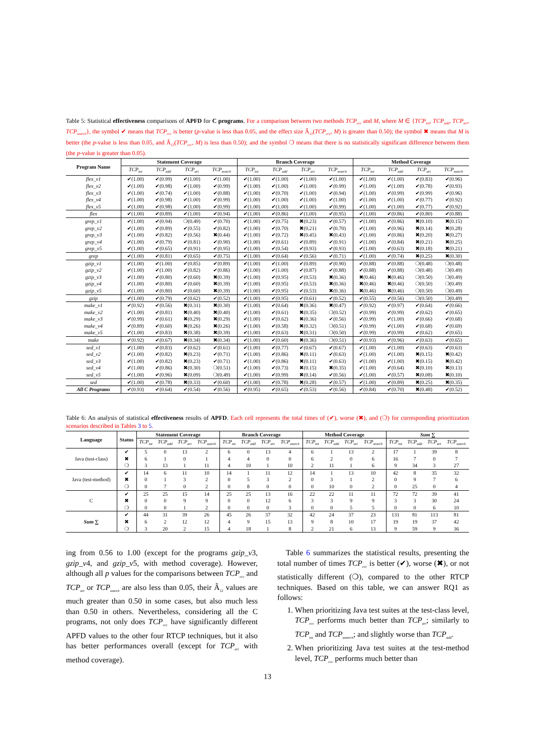Table 5: Statistical effectiveness comparisons of APFD for C programs. For a comparison between two methods TCP<sub>ccc</sub> and M, where M ∈ {TCP<sub>tot</sub>, TCP<sub>add</sub>, TCP<sub>art</sub>, TCP<sub>search</sub>}, the symbol ✔ means that TCP<sub>ccc</sub> is better (p-value is less than 0.05, and the effect size Â<sub>12</sub>(TCP<sub>ccc</sub>, M) is greater than 0.50); the symbol ✖ means that M is better (the p-value is less than 0.05, and Â<sub>12</sub>(TCP<sub>ccc</sub>, M) is less than 0.50); and the symbol ❍ means that there is no statistically significant difference between them (the p-value is greater than 0.05).
| Program Name | Statement Coverage | | | | Branch Coverage | | | | Method Coverage | | | |
| --- | --- | --- | --- | --- | --- | --- | --- | --- | --- | --- | --- | --- |
| | TCP<sub>tot</sub> | TCP<sub>add</sub> | TCP<sub>art</sub> | TCP<sub>search</sub> | TCP<sub>tot</sub> | TCP<sub>add</sub> | TCP<sub>art</sub> | TCP<sub>search</sub> | TCP<sub>tot</sub> | TCP<sub>add</sub> | TCP<sub>art</sub> | TCP<sub>search</sub> |
| flex_v1 | ✔(1.00) | ✔(0.99) | ✔(1.00) | ✔(1.00) | ✔(1.00) | ✔(1.00) | ✔(1.00) | ✔(1.00) | ✔(1.00) | ✔(1.00) | ✔(0.83) | ✔(0.96) |
| flex_v2 | ✔(1.00) | ✔(0.98) | ✔(1.00) | ✔(0.99) | ✔(1.00) | ✔(1.00) | ✔(1.00) | ✔(0.99) | ✔(1.00) | ✔(1.00) | ✔(0.78) | ✔(0.93) |
| flex_v3 | ✔(1.00) | ✔(0.74) | ✔(1.00) | ✔(0.88) | ✔(1.00) | ✔(0.70) | ✔(1.00) | ✔(0.94) | ✔(1.00) | ✔(0.99) | ✔(0.99) | ✔(0.96) |
| flex_v4 | ✔(1.00) | ✔(0.98) | ✔(1.00) | ✔(0.99) | ✔(1.00) | ✔(1.00) | ✔(1.00) | ✔(1.00) | ✔(1.00) | ✔(1.00) | ✔(0.77) | ✔(0.92) |
| flex_v5 | ✔(1.00) | ✔(0.98) | ✔(1.00) | ✔(0.99) | ✔(1.00) | ✔(1.00) | ✔(1.00) | ✔(0.99) | ✔(1.00) | ✔(1.00) | ✔(0.77) | ✔(0.92) |
| flex | ✔(1.00) | ✔(0.89) | ✔(1.00) | ✔(0.94) | ✔(1.00) | ✔(0.86) | ✔(1.00) | ✔(0.95) | ✔(1.00) | ✔(0.86) | ✔(0.80) | ✔(0.88) |
| grep_v1 | ✔(1.00) | ✔(0.94) | ❍(0.49) | ✔(0.70) | ✔(1.00) | ✔(0.75) | ✖(0.23) | ✔(0.57) | ✔(1.00) | ✔(0.86) | ✖(0.10) | ✖(0.15) |
| grep_v2 | ✔(1.00) | ✔(0.89) | ✔(0.55) | ✔(0.82) | ✔(1.00) | ✔(0.70) | ✖(0.21) | ✔(0.70) | ✔(1.00) | ✔(0.96) | ✖(0.14) | ✖(0.28) |
| grep_v3 | ✔(1.00) | ✔(0.82) | ✔(0.56) | ✖(0.44) | ✔(1.00) | ✔(0.72) | ✖(0.45) | ✖(0.43) | ✔(1.00) | ✔(0.86) | ✖(0.20) | ✖(0.27) |
| grep_v4 | ✔(1.00) | ✔(0.79) | ✔(0.81) | ✔(0.90) | ✔(1.00) | ✔(0.61) | ✔(0.89) | ✔(0.91) | ✔(1.00) | ✔(0.84) | ✖(0.21) | ✖(0.25) |
| grep_v5 | ✔(1.00) | ✔(0.65) | ✔(0.91) | ✔(0.95) | ✔(1.00) | ✔(0.54) | ✔(0.93) | ✔(0.93) | ✔(1.00) | ✔(0.63) | ✖(0.18) | ✖(0.21) |
| grep | ✔(1.00) | ✔(0.81) | ✔(0.65) | ✔(0.75) | ✔(1.00) | ✔(0.64) | ✔(0.56) | ✔(0.71) | ✔(1.00) | ✔(0.74) | ✖(0.25) | ✖(0.30) |
| gzip_v1 | ✔(1.00) | ✔(1.00) | ✔(0.85) | ✔(0.89) | ✔(1.00) | ✔(1.00) | ✔(0.89) | ✔(0.90) | ✔(0.88) | ✔(0.88) | ❍(0.48) | ❍(0.48) |
| gzip_v2 | ✔(1.00) | ✔(1.00) | ✔(0.82) | ✔(0.86) | ✔(1.00) | ✔(1.00) | ✔(0.87) | ✔(0.88) | ✔(0.88) | ✔(0.88) | ❍(0.48) | ❍(0.49) |
| gzip_v3 | ✔(1.00) | ✔(0.80) | ✔(0.60) | ✖(0.39) | ✔(1.00) | ✔(0.95) | ✔(0.53) | ✖(0.36) | ✖(0.46) | ✖(0.46) | ❍(0.50) | ❍(0.49) |
| gzip_v4 | ✔(1.00) | ✔(0.80) | ✔(0.60) | ✖(0.39) | ✔(1.00) | ✔(0.95) | ✔(0.53) | ✖(0.36) | ✖(0.46) | ✖(0.46) | ❍(0.50) | ❍(0.49) |
| gzip_v5 | ✔(1.00) | ✔(0.80) | ✔(0.60) | ✖(0.39) | ✔(1.00) | ✔(0.95) | ✔(0.53) | ✖(0.36) | ✖(0.46) | ✖(0.46) | ❍(0.50) | ❍(0.49) |
| gzip | ✔(1.00) | ✔(0.79) | ✔(0.62) | ✔(0.52) | ✔(1.00) | ✔(0.95) | ✔(0.61) | ✔(0.52) | ✔(0.55) | ✔(0.56) | ❍(0.50) | ❍(0.49) |
| make_v1 | ✔(0.92) | ✔(0.56) | ✖(0.31) | ✖(0.30) | ✔(1.00) | ✔(0.64) | ✖(0.36) | ✖(0.47) | ✔(0.92) | ✔(0.97) | ✔(0.64) | ✔(0.66) |
| make_v2 | ✔(1.00) | ✔(0.81) | ✖(0.40) | ✖(0.40) | ✔(1.00) | ✔(0.61) | ✖(0.35) | ❍(0.52) | ✔(0.99) | ✔(0.99) | ✔(0.62) | ✔(0.65) |
| make_v3 | ✔(0.99) | ✔(0.61) | ✖(0.29) | ✖(0.29) | ✔(1.00) | ✔(0.62) | ✖(0.36) | ✔(0.56) | ✔(0.99) | ✔(1.00) | ✔(0.66) | ✔(0.68) |
| make_v4 | ✔(0.89) | ✔(0.60) | ✖(0.26) | ✖(0.26) | ✔(1.00) | ✔(0.58) | ✖(0.32) | ❍(0.51) | ✔(0.99) | ✔(1.00) | ✔(0.68) | ✔(0.69) |
| make_v5 | ✔(1.00) | ✔(0.83) | ✖(0.38) | ✖(0.39) | ✔(1.00) | ✔(0.63) | ✖(0.31) | ❍(0.50) | ✔(0.99) | ✔(0.99) | ✔(0.62) | ✔(0.65) |
| make | ✔(0.92) | ✔(0.67) | ✖(0.34) | ✖(0.34) | ✔(1.00) | ✔(0.60) | ✖(0.36) | ❍(0.51) | ✔(0.93) | ✔(0.96) | ✔(0.63) | ✔(0.65) |
| sed_v1 | ✔(1.00) | ✔(0.83) | ✔(0.62) | ✔(0.61) | ✔(1.00) | ✔(0.77) | ✔(0.67) | ✔(0.67) | ✔(1.00) | ✔(1.00) | ✔(0.63) | ✔(0.63) |
| sed_v2 | ✔(1.00) | ✔(0.82) | ✖(0.23) | ✔(0.71) | ✔(1.00) | ✔(0.86) | ✖(0.11) | ✔(0.63) | ✔(1.00) | ✔(1.00) | ✖(0.15) | ✖(0.42) |
| sed_v3 | ✔(1.00) | ✔(0.82) | ✖(0.23) | ✔(0.71) | ✔(1.00) | ✔(0.86) | ✖(0.11) | ✔(0.63) | ✔(1.00) | ✔(1.00) | ✖(0.15) | ✖(0.42) |
| sed_v4 | ✔(1.00) | ✔(0.86) | ✖(0.30) | ❍(0.51) | ✔(1.00) | ✔(0.73) | ✖(0.15) | ✖(0.35) | ✔(1.00) | ✔(0.64) | ✖(0.10) | ✖(0.13) |
| sed_v5 | ✔(1.00) | ✔(0.96) | ✖(0.09) | ❍(0.49) | ✔(1.00) | ✔(0.99) | ✖(0.14) | ✔(0.56) | ✔(1.00) | ✔(0.57) | ✖(0.08) | ✖(0.10) |
| sed | ✔(1.00) | ✔(0.78) | ✖(0.33) | ✔(0.60) | ✔(1.00) | ✔(0.78) | ✖(0.28) | ✔(0.57) | ✔(1.00) | ✔(0.89) | ✖(0.25) | ✖(0.35) |
| All C Programs | ✔(0.93) | ✔(0.64) | ✔(0.54) | ✔(0.56) | ✔(0.95) | ✔(0.65) | ✔(0.53) | ✔(0.56) | ✔(0.84) | ✔(0.70) | ✖(0.48) | ✔(0.52) |
Table 6: An analysis of statistical effectiveness results of APFD. Each cell represents the total times of (✔), worse (✖), and (❍) for corresponding prioritization scenarios described in Tables 3 to 5.
| Language | Status | Statement Coverage | | | | Branch Coverage | | | | Method Coverage | | | | Sum ∑ | | | |
| --- | --- | --- | --- | --- | --- | --- | --- | --- | --- | --- | --- | --- | --- | --- | --- | --- | --- |
| | | TCP<sub>tot</sub> | TCP<sub>add</sub> | TCP<sub>art</sub> | TCP<sub>search</sub> | TCP<sub>tot</sub> | TCP<sub>add</sub> | TCP<sub>art</sub> | TCP<sub>search</sub> | TCP<sub>tot</sub> | TCP<sub>add</sub> | TCP<sub>art</sub> | TCP<sub>search</sub> | TCP<sub>tot</sub> | TCP<sub>add</sub> | TCP<sub>art</sub> | TCP<sub>search</sub> |
| Java (test-class) | ✔ | 5 | 0 | 13 | 2 | 6 | 0 | 13 | 4 | 6 | 1 | 13 | 2 | 17 | 1 | 39 | 8 |
| | ✖ | 6 | 1 | 0 | 1 | 4 | 4 | 0 | 0 | 6 | 2 | 0 | 6 | 16 | 7 | 0 | 7 |
| | ❍ | 3 | 13 | 1 | 11 | 4 | 10 | 1 | 10 | 2 | 11 | 1 | 6 | 9 | 34 | 3 | 27 |
| Java (test-method) | ✔ | 14 | 6 | 11 | 10 | 14 | 1 | 11 | 12 | 14 | 1 | 13 | 10 | 42 | 8 | 35 | 32 |
| | ✖ | 0 | 1 | 3 | 2 | 0 | 5 | 3 | 2 | 0 | 3 | 1 | 2 | 0 | 9 | 7 | 6 |
| | ❍ | 0 | 7 | 0 | 2 | 0 | 8 | 0 | 0 | 0 | 10 | 0 | 2 | 0 | 25 | 0 | 4 |
| C | ✔ | 25 | 25 | 15 | 14 | 25 | 25 | 13 | 16 | 22 | 22 | 11 | 11 | 72 | 72 | 39 | 41 |
| | ✖ | 0 | 0 | 9 | 9 | 0 | 0 | 12 | 6 | 3 | 3 | 9 | 9 | 3 | 3 | 30 | 24 |
| | ❍ | 0 | 0 | 1 | 2 | 0 | 0 | 0 | 3 | 0 | 0 | 5 | 5 | 0 | 0 | 6 | 10 |
| Sum ∑ | ✔ | 44 | 31 | 39 | 26 | 45 | 26 | 37 | 32 | 42 | 24 | 37 | 23 | 131 | 81 | 113 | 81 |
| | ✖ | 6 | 2 | 12 | 12 | 4 | 9 | 15 | 13 | 9 | 8 | 10 | 17 | 19 | 19 | 37 | 42 |
| | ❍ | 3 | 20 | 2 | 15 | 4 | 18 | 1 | 8 | 2 | 21 | 6 | 13 | 9 | 59 | 9 | 36 |
ing from 0.56 to 1.00 (except for the programs gzip_v3, gzip_v4, and gzip_v5, with method coverage). However, although all p values for the comparisons between TCP<sub>ccc</sub> and TCP<sub>art</sub> or TCP<sub>search</sub> are also less than 0.05, their Â<sub>12</sub> values are much greater than 0.50 in some cases, but also much less than 0.50 in others. Nevertheless, considering all the C programs, not only does TCP<sub>ccc</sub> have significantly different APFD values to the other four RTCP techniques, but it also has better performances overall (except for TCP<sub>art</sub> with method coverage).
Table 6 summarizes the statistical results, presenting the total number of times TCP<sub>ccc</sub> is better (✔), worse (✖), or not statistically different (❍), compared to the other RTCP techniques. Based on this table, we can answer RQ1 as follows:
1. When prioritizing Java test suites at the test-class level, TCP<sub>ccc</sub> performs much better than TCP<sub>art</sub>; similarly to TCP<sub>tot</sub> and TCP<sub>seaerch</sub>; and slightly worse than TCP<sub>add</sub>.
2. When prioritizing Java test suites at the test-method level, TCP<sub>ccc</sub> performs much better than
13